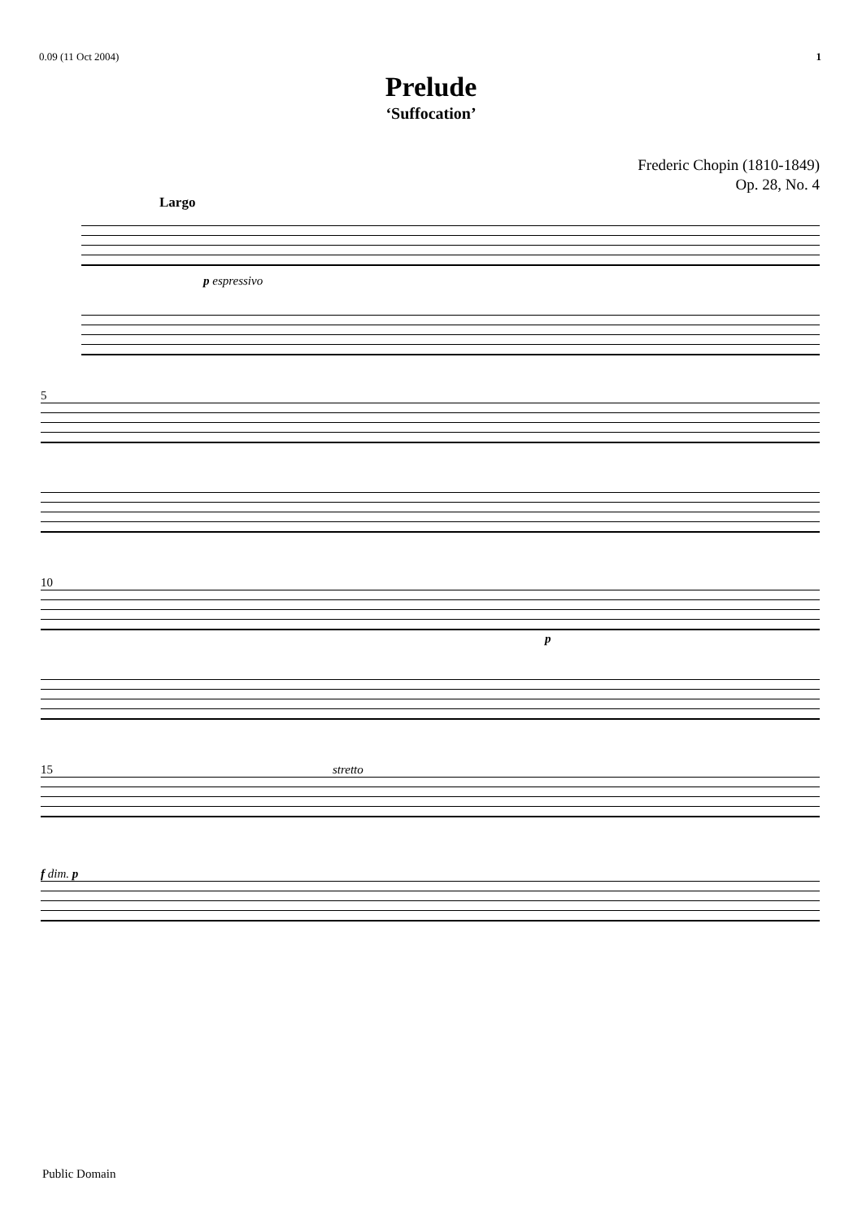0.09 (11 Oct 2004) 1
Prelude
‘Suffocation’
Frederic Chopin (1810-1849)
Op. 28, No. 4
Largo
p espressivo
5
10
p
15 stretto
f dim. p
Public Domain